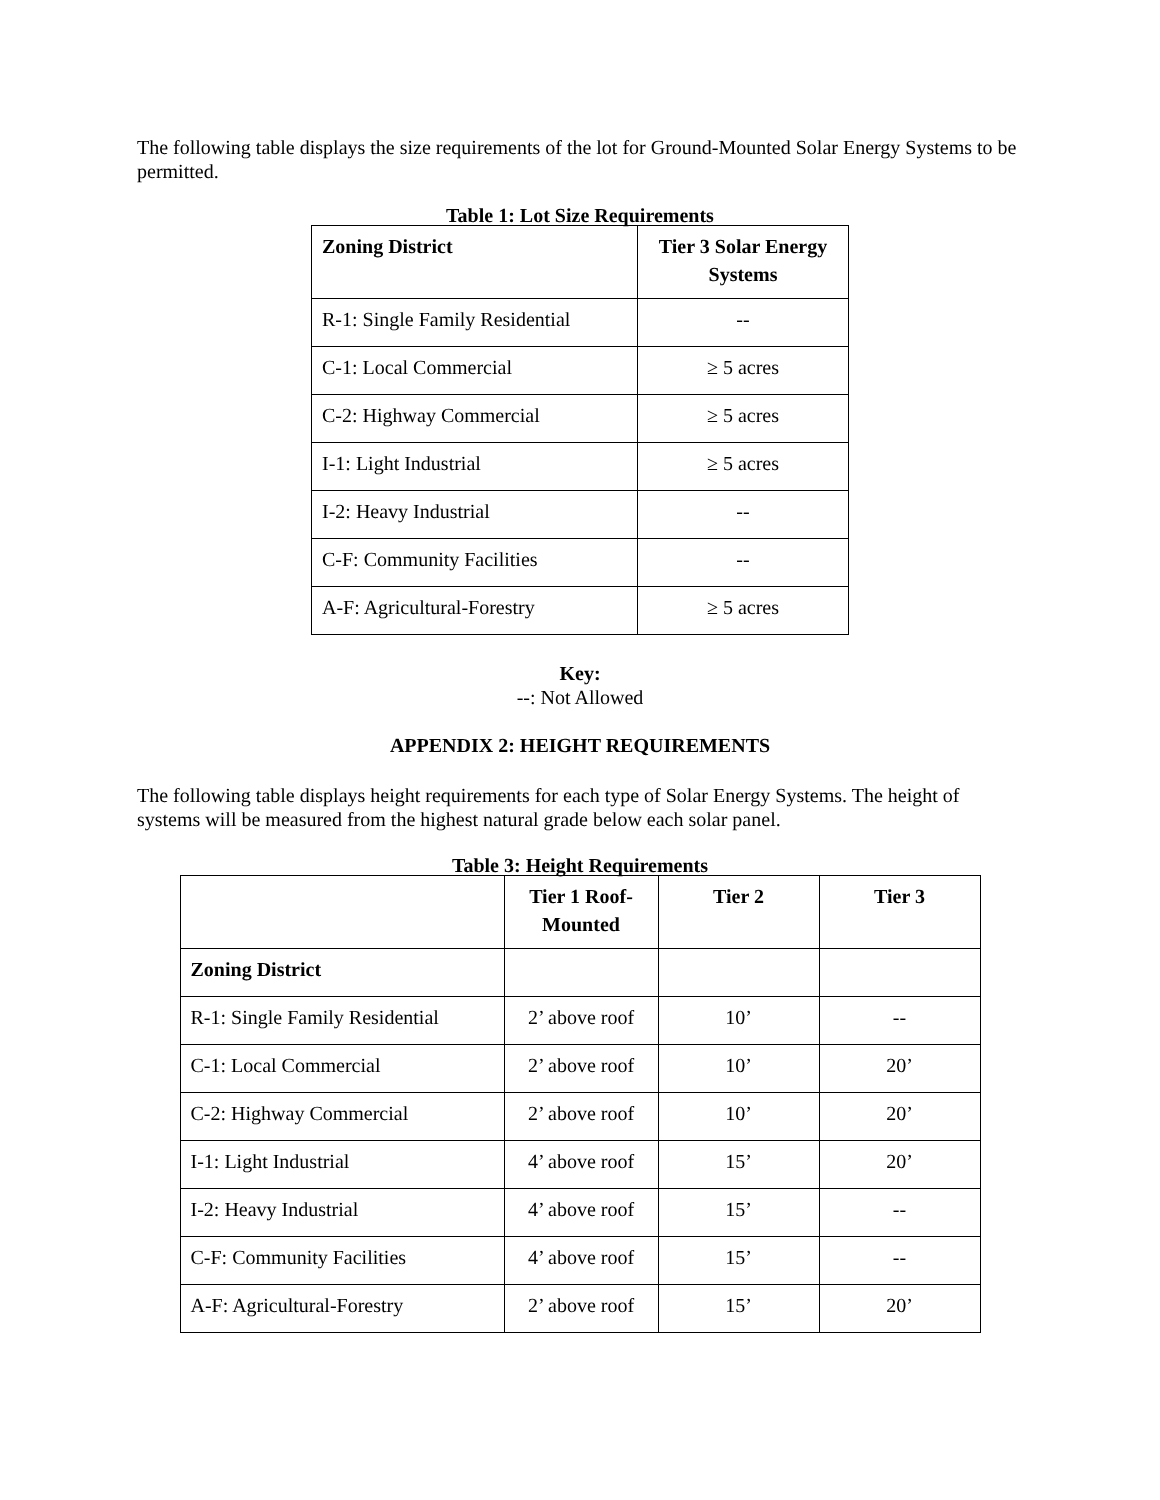The following table displays the size requirements of the lot for Ground-Mounted Solar Energy Systems to be permitted.
Table 1: Lot Size Requirements
| Zoning District | Tier 3 Solar Energy Systems |
| --- | --- |
| R-1: Single Family Residential | -- |
| C-1: Local Commercial | ≥ 5 acres |
| C-2: Highway Commercial | ≥ 5 acres |
| I-1: Light Industrial | ≥ 5 acres |
| I-2: Heavy Industrial | -- |
| C-F: Community Facilities | -- |
| A-F: Agricultural-Forestry | ≥ 5 acres |
Key:
--: Not Allowed
APPENDIX 2: HEIGHT REQUIREMENTS
The following table displays height requirements for each type of Solar Energy Systems. The height of systems will be measured from the highest natural grade below each solar panel.
Table 3: Height Requirements
| | Tier 1 Roof-Mounted | Tier 2 | Tier 3 |
| --- | --- | --- | --- |
| Zoning District | | | |
| R-1: Single Family Residential | 2’ above roof | 10’ | -- |
| C-1: Local Commercial | 2’ above roof | 10’ | 20’ |
| C-2: Highway Commercial | 2’ above roof | 10’ | 20’ |
| I-1: Light Industrial | 4’ above roof | 15’ | 20’ |
| I-2: Heavy Industrial | 4’ above roof | 15’ | -- |
| C-F: Community Facilities | 4’ above roof | 15’ | -- |
| A-F: Agricultural-Forestry | 2’ above roof | 15’ | 20’ |